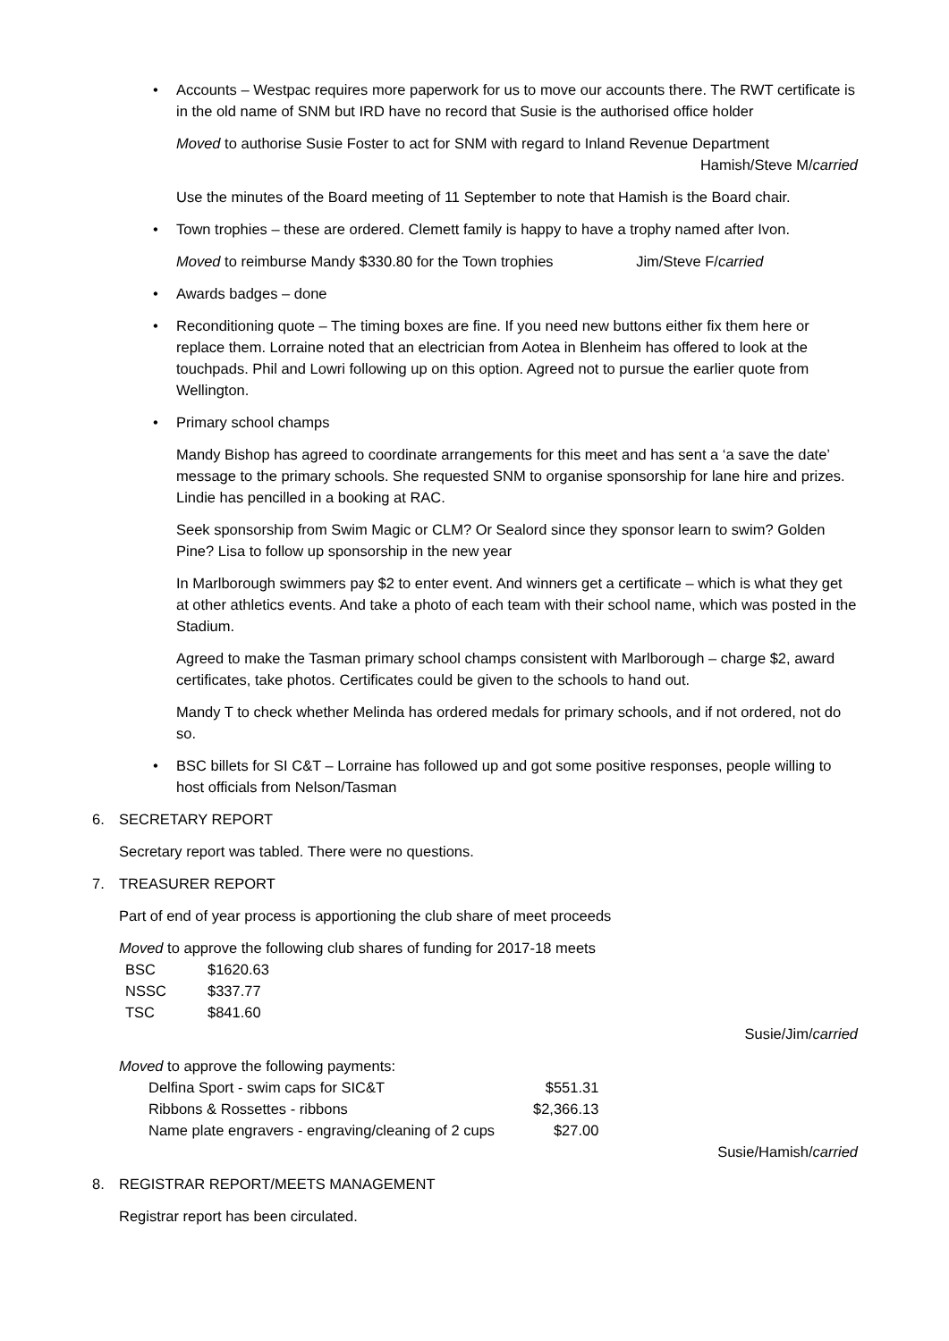• Accounts – Westpac requires more paperwork for us to move our accounts there. The RWT certificate is in the old name of SNM but IRD have no record that Susie is the authorised office holder
Moved to authorise Susie Foster to act for SNM with regard to Inland Revenue Department
Hamish/Steve M/carried
Use the minutes of the Board meeting of 11 September to note that Hamish is the Board chair.
• Town trophies – these are ordered. Clemett family is happy to have a trophy named after Ivon.
Moved to reimburse Mandy $330.80 for the Town trophies Jim/Steve F/carried
• Awards badges – done
• Reconditioning quote – The timing boxes are fine. If you need new buttons either fix them here or replace them. Lorraine noted that an electrician from Aotea in Blenheim has offered to look at the touchpads. Phil and Lowri following up on this option. Agreed not to pursue the earlier quote from Wellington.
• Primary school champs
Mandy Bishop has agreed to coordinate arrangements for this meet and has sent a ‘a save the date’ message to the primary schools. She requested SNM to organise sponsorship for lane hire and prizes. Lindie has pencilled in a booking at RAC.
Seek sponsorship from Swim Magic or CLM? Or Sealord since they sponsor learn to swim? Golden Pine? Lisa to follow up sponsorship in the new year
In Marlborough swimmers pay $2 to enter event. And winners get a certificate – which is what they get at other athletics events. And take a photo of each team with their school name, which was posted in the Stadium.
Agreed to make the Tasman primary school champs consistent with Marlborough – charge $2, award certificates, take photos. Certificates could be given to the schools to hand out.
Mandy T to check whether Melinda has ordered medals for primary schools, and if not ordered, not do so.
• BSC billets for SI C&T – Lorraine has followed up and got some positive responses, people willing to host officials from Nelson/Tasman
6. SECRETARY REPORT
Secretary report was tabled. There were no questions.
7. TREASURER REPORT
Part of end of year process is apportioning the club share of meet proceeds
Moved to approve the following club shares of funding for 2017-18 meets
| BSC | $1620.63 |
| NSSC | $337.77 |
| TSC | $841.60 |
Susie/Jim/carried
Moved to approve the following payments:
| Delfina Sport - swim caps for SIC&T | $551.31 |
| Ribbons & Rossettes - ribbons | $2,366.13 |
| Name plate engravers - engraving/cleaning of 2 cups | $27.00 |
Susie/Hamish/carried
8. REGISTRAR REPORT/MEETS MANAGEMENT
Registrar report has been circulated.